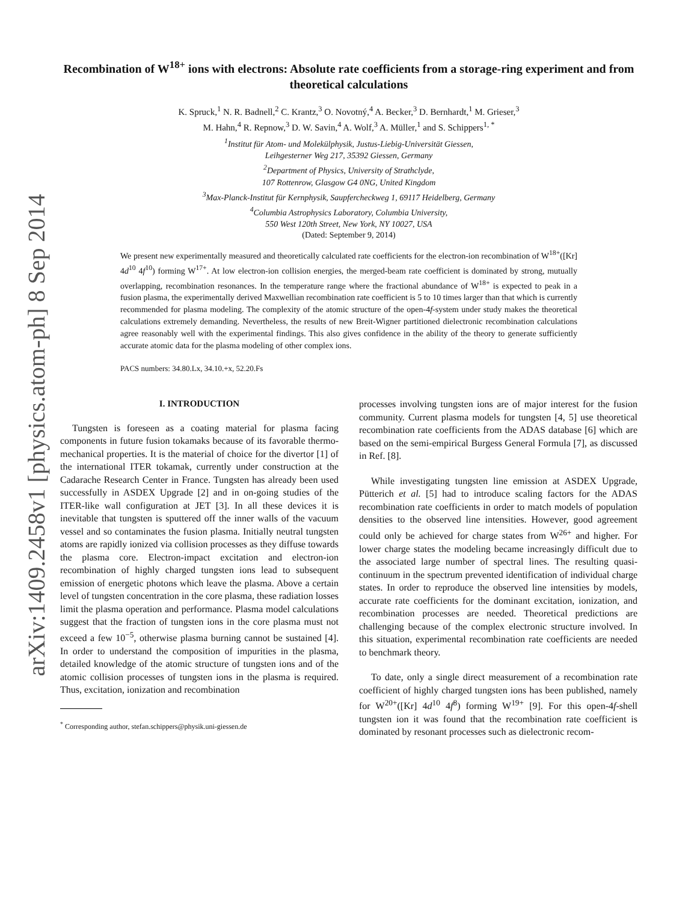arXiv:1409.2458v1 [physics.atom-ph] 8 Sep 2014
Recombination of W<sup>18+</sup> ions with electrons: Absolute rate coefficients from a storage-ring experiment and from theoretical calculations
K. Spruck,<sup>1</sup> N. R. Badnell,<sup>2</sup> C. Krantz,<sup>3</sup> O. Novotný,<sup>4</sup> A. Becker,<sup>3</sup> D. Bernhardt,<sup>1</sup> M. Grieser,<sup>3</sup>
M. Hahn,<sup>4</sup> R. Repnow,<sup>3</sup> D. W. Savin,<sup>4</sup> A. Wolf,<sup>3</sup> A. Müller,<sup>1</sup> and S. Schippers<sup>1, *</sup>
<sup>1</sup> Institut für Atom- und Molekülphysik, Justus-Liebig-Universität Giessen,
Leihgesterner Weg 217, 35392 Giessen, Germany
<sup>2</sup> Department of Physics, University of Strathclyde,
107 Rottenrow, Glasgow G4 0NG, United Kingdom
<sup>3</sup> Max-Planck-Institut für Kernphysik, Saupfercheckweg 1, 69117 Heidelberg, Germany
<sup>4</sup> Columbia Astrophysics Laboratory, Columbia University,
550 West 120th Street, New York, NY 10027, USA
(Dated: September 9, 2014)
We present new experimentally measured and theoretically calculated rate coefficients for the electron-ion recombination of W<sup>18+</sup>([Kr] 4d<sup>10</sup> 4f<sup>10</sup>) forming W<sup>17+</sup>. At low electron-ion collision energies, the merged-beam rate coefficient is dominated by strong, mutually overlapping, recombination resonances. In the temperature range where the fractional abundance of W<sup>18+</sup> is expected to peak in a fusion plasma, the experimentally derived Maxwellian recombination rate coefficient is 5 to 10 times larger than that which is currently recommended for plasma modeling. The complexity of the atomic structure of the open-4f-system under study makes the theoretical calculations extremely demanding. Nevertheless, the results of new Breit-Wigner partitioned dielectronic recombination calculations agree reasonably well with the experimental findings. This also gives confidence in the ability of the theory to generate sufficiently accurate atomic data for the plasma modeling of other complex ions.
PACS numbers: 34.80.Lx, 34.10.+x, 52.20.Fs
I. INTRODUCTION
Tungsten is foreseen as a coating material for plasma facing components in future fusion tokamaks because of its favorable thermo-mechanical properties. It is the material of choice for the divertor [1] of the international ITER tokamak, currently under construction at the Cadarache Research Center in France. Tungsten has already been used successfully in ASDEX Upgrade [2] and in on-going studies of the ITER-like wall configuration at JET [3]. In all these devices it is inevitable that tungsten is sputtered off the inner walls of the vacuum vessel and so contaminates the fusion plasma. Initially neutral tungsten atoms are rapidly ionized via collision processes as they diffuse towards the plasma core. Electron-impact excitation and electron-ion recombination of highly charged tungsten ions lead to subsequent emission of energetic photons which leave the plasma. Above a certain level of tungsten concentration in the core plasma, these radiation losses limit the plasma operation and performance. Plasma model calculations suggest that the fraction of tungsten ions in the core plasma must not exceed a few 10<sup>−5</sup>, otherwise plasma burning cannot be sustained [4]. In order to understand the composition of impurities in the plasma, detailed knowledge of the atomic structure of tungsten ions and of the atomic collision processes of tungsten ions in the plasma is required. Thus, excitation, ionization and recombination
<sup>*</sup> Corresponding author, stefan.schippers@physik.uni-giessen.de
processes involving tungsten ions are of major interest for the fusion community. Current plasma models for tungsten [4, 5] use theoretical recombination rate coefficients from the ADAS database [6] which are based on the semi-empirical Burgess General Formula [7], as discussed in Ref. [8].
While investigating tungsten line emission at ASDEX Upgrade, Pütterich et al. [5] had to introduce scaling factors for the ADAS recombination rate coefficients in order to match models of population densities to the observed line intensities. However, good agreement could only be achieved for charge states from W<sup>26+</sup> and higher. For lower charge states the modeling became increasingly difficult due to the associated large number of spectral lines. The resulting quasi-continuum in the spectrum prevented identification of individual charge states. In order to reproduce the observed line intensities by models, accurate rate coefficients for the dominant excitation, ionization, and recombination processes are needed. Theoretical predictions are challenging because of the complex electronic structure involved. In this situation, experimental recombination rate coefficients are needed to benchmark theory.
To date, only a single direct measurement of a recombination rate coefficient of highly charged tungsten ions has been published, namely for W<sup>20+</sup>([Kr] 4d<sup>10</sup> 4f<sup>8</sup>) forming W<sup>19+</sup> [9]. For this open-4f-shell tungsten ion it was found that the recombination rate coefficient is dominated by resonant processes such as dielectronic recom-